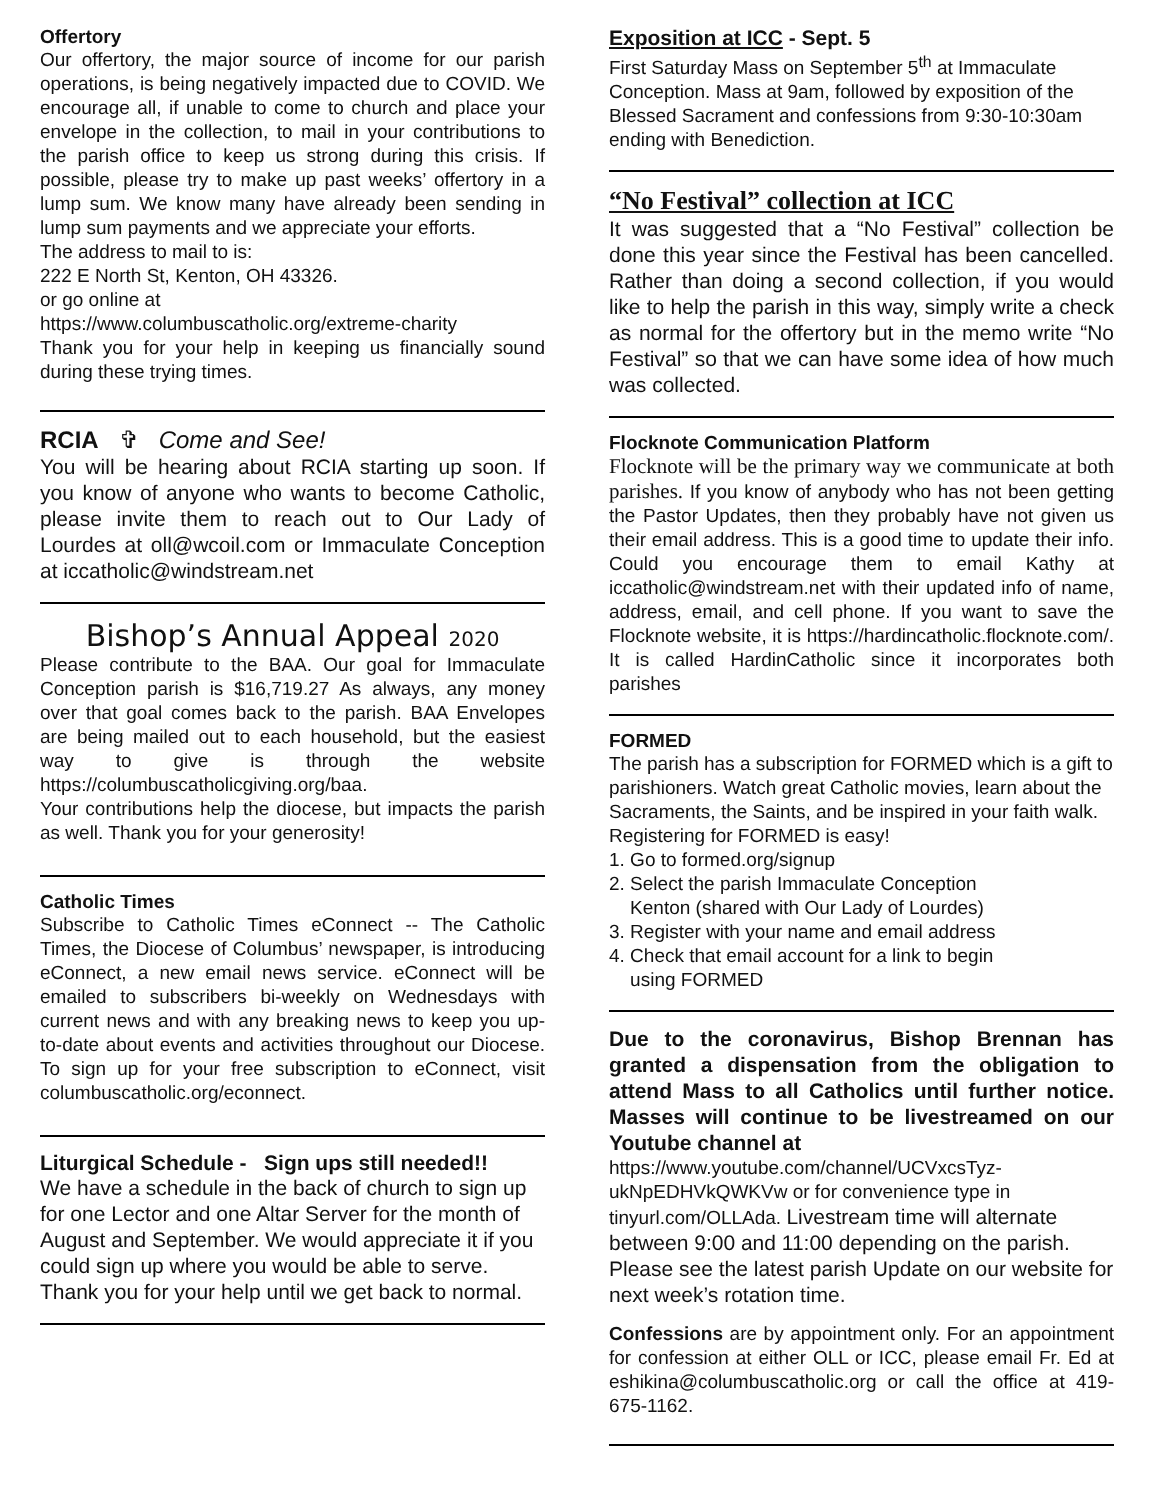Offertory
Our offertory, the major source of income for our parish operations, is being negatively impacted due to COVID. We encourage all, if unable to come to church and place your envelope in the collection, to mail in your contributions to the parish office to keep us strong during this crisis. If possible, please try to make up past weeks’ offertory in a lump sum. We know many have already been sending in lump sum payments and we appreciate your efforts.
The address to mail to is:
222 E North St, Kenton, OH 43326.
or go online at
https://www.columbuscatholic.org/extreme-charity
Thank you for your help in keeping us financially sound during these trying times.
RCIA ✞ Come and See!
You will be hearing about RCIA starting up soon. If you know of anyone who wants to become Catholic, please invite them to reach out to Our Lady of Lourdes at oll@wcoil.com or Immaculate Conception at iccatholic@windstream.net
Bishop’s Annual Appeal 2020
Please contribute to the BAA. Our goal for Immaculate Conception parish is $16,719.27 As always, any money over that goal comes back to the parish. BAA Envelopes are being mailed out to each household, but the easiest way to give is through the website https://columbuscatholicgiving.org/baa.
Your contributions help the diocese, but impacts the parish as well. Thank you for your generosity!
Catholic Times
Subscribe to Catholic Times eConnect -- The Catholic Times, the Diocese of Columbus’ newspaper, is introducing eConnect, a new email news service. eConnect will be emailed to subscribers bi-weekly on Wednesdays with current news and with any breaking news to keep you up-to-date about events and activities throughout our Diocese. To sign up for your free subscription to eConnect, visit columbuscatholic.org/econnect.
Liturgical Schedule - Sign ups still needed!!
We have a schedule in the back of church to sign up for one Lector and one Altar Server for the month of August and September. We would appreciate it if you could sign up where you would be able to serve. Thank you for your help until we get back to normal.
Exposition at ICC - Sept. 5
First Saturday Mass on September 5<sup>th</sup> at Immaculate Conception. Mass at 9am, followed by exposition of the Blessed Sacrament and confessions from 9:30-10:30am ending with Benediction.
“No Festival” collection at ICC
It was suggested that a “No Festival” collection be done this year since the Festival has been cancelled. Rather than doing a second collection, if you would like to help the parish in this way, simply write a check as normal for the offertory but in the memo write “No Festival” so that we can have some idea of how much was collected.
Flocknote Communication Platform
Flocknote will be the primary way we communicate at both parishes. If you know of anybody who has not been getting the Pastor Updates, then they probably have not given us their email address. This is a good time to update their info. Could you encourage them to email Kathy at iccatholic@windstream.net with their updated info of name, address, email, and cell phone. If you want to save the Flocknote website, it is https://hardincatholic.flocknote.com/. It is called HardinCatholic since it incorporates both parishes
FORMED
The parish has a subscription for FORMED which is a gift to parishioners. Watch great Catholic movies, learn about the Sacraments, the Saints, and be inspired in your faith walk.
Registering for FORMED is easy!
1. Go to formed.org/signup
2. Select the parish Immaculate Conception
Kenton (shared with Our Lady of Lourdes)
3. Register with your name and email address
4. Check that email account for a link to begin
using FORMED
Due to the coronavirus, Bishop Brennan has granted a dispensation from the obligation to attend Mass to all Catholics until further notice. Masses will continue to be livestreamed on our Youtube channel at
https://www.youtube.com/channel/UCVxcsTyz-ukNpEDHVkQWKVw or for convenience type in tinyurl.com/OLLAda. Livestream time will alternate between 9:00 and 11:00 depending on the parish. Please see the latest parish Update on our website for next week’s rotation time.
Confessions are by appointment only. For an appointment for confession at either OLL or ICC, please email Fr. Ed at eshikina@columbuscatholic.org or call the office at 419-675-1162.